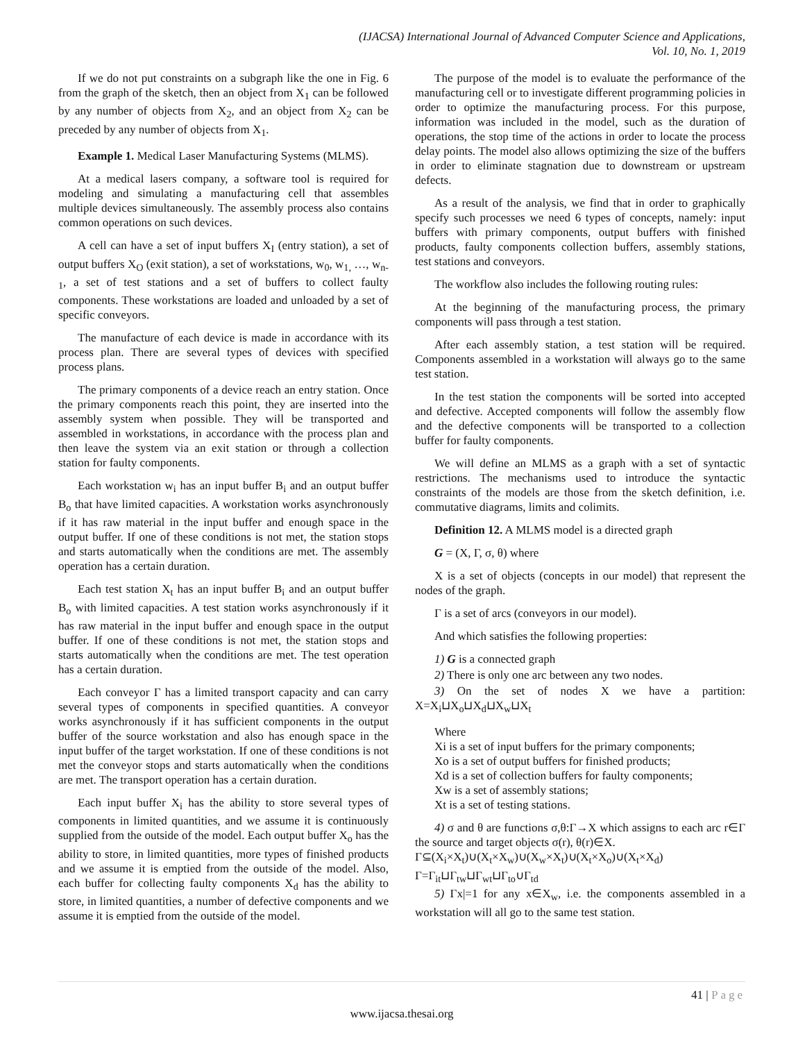(IJACSA) International Journal of Advanced Computer Science and Applications,
Vol. 10, No. 1, 2019
If we do not put constraints on a subgraph like the one in Fig. 6 from the graph of the sketch, then an object from X<sub>1</sub> can be followed by any number of objects from X<sub>2</sub>, and an object from X<sub>2</sub> can be preceded by any number of objects from X<sub>1</sub>.
Example 1. Medical Laser Manufacturing Systems (MLMS).
At a medical lasers company, a software tool is required for modeling and simulating a manufacturing cell that assembles multiple devices simultaneously. The assembly process also contains common operations on such devices.
A cell can have a set of input buffers X<sub>I</sub> (entry station), a set of output buffers X<sub>O</sub> (exit station), a set of workstations, w<sub>0</sub>, w<sub>1,</sub> …, w<sub>n-1</sub>, a set of test stations and a set of buffers to collect faulty components. These workstations are loaded and unloaded by a set of specific conveyors.
The manufacture of each device is made in accordance with its process plan. There are several types of devices with specified process plans.
The primary components of a device reach an entry station. Once the primary components reach this point, they are inserted into the assembly system when possible. They will be transported and assembled in workstations, in accordance with the process plan and then leave the system via an exit station or through a collection station for faulty components.
Each workstation w<sub>i</sub> has an input buffer B<sub>i</sub> and an output buffer B<sub>o</sub> that have limited capacities. A workstation works asynchronously if it has raw material in the input buffer and enough space in the output buffer. If one of these conditions is not met, the station stops and starts automatically when the conditions are met. The assembly operation has a certain duration.
Each test station X<sub>t</sub> has an input buffer B<sub>i</sub> and an output buffer B<sub>o</sub> with limited capacities. A test station works asynchronously if it has raw material in the input buffer and enough space in the output buffer. If one of these conditions is not met, the station stops and starts automatically when the conditions are met. The test operation has a certain duration.
Each conveyor Γ has a limited transport capacity and can carry several types of components in specified quantities. A conveyor works asynchronously if it has sufficient components in the output buffer of the source workstation and also has enough space in the input buffer of the target workstation. If one of these conditions is not met the conveyor stops and starts automatically when the conditions are met. The transport operation has a certain duration.
Each input buffer X<sub>i</sub> has the ability to store several types of components in limited quantities, and we assume it is continuously supplied from the outside of the model. Each output buffer X<sub>o</sub> has the ability to store, in limited quantities, more types of finished products and we assume it is emptied from the outside of the model. Also, each buffer for collecting faulty components X<sub>d</sub> has the ability to store, in limited quantities, a number of defective components and we assume it is emptied from the outside of the model.
The purpose of the model is to evaluate the performance of the manufacturing cell or to investigate different programming policies in order to optimize the manufacturing process. For this purpose, information was included in the model, such as the duration of operations, the stop time of the actions in order to locate the process delay points. The model also allows optimizing the size of the buffers in order to eliminate stagnation due to downstream or upstream defects.
As a result of the analysis, we find that in order to graphically specify such processes we need 6 types of concepts, namely: input buffers with primary components, output buffers with finished products, faulty components collection buffers, assembly stations, test stations and conveyors.
The workflow also includes the following routing rules:
At the beginning of the manufacturing process, the primary components will pass through a test station.
After each assembly station, a test station will be required. Components assembled in a workstation will always go to the same test station.
In the test station the components will be sorted into accepted and defective. Accepted components will follow the assembly flow and the defective components will be transported to a collection buffer for faulty components.
We will define an MLMS as a graph with a set of syntactic restrictions. The mechanisms used to introduce the syntactic constraints of the models are those from the sketch definition, i.e. commutative diagrams, limits and colimits.
Definition 12. A MLMS model is a directed graph
G = (X, Γ, σ, θ) where
X is a set of objects (concepts in our model) that represent the nodes of the graph.
Γ is a set of arcs (conveyors in our model).
And which satisfies the following properties:
1) G is a connected graph
2) There is only one arc between any two nodes.
3) On the set of nodes X we have a partition: X=X<sub>i</sub>⊔X<sub>o</sub>⊔X<sub>d</sub>⊔X<sub>w</sub>⊔X<sub>t</sub>
Where
Xi is a set of input buffers for the primary components;
Xo is a set of output buffers for finished products;
Xd is a set of collection buffers for faulty components;
Xw is a set of assembly stations;
Xt is a set of testing stations.
4) σ and θ are functions σ,θ:Γ→X which assigns to each arc r∈Γ the source and target objects σ(r), θ(r)∈X.
Γ⊆(X<sub>i</sub>×X<sub>t</sub>)∪(X<sub>t</sub>×X<sub>w</sub>)∪(X<sub>w</sub>×X<sub>t</sub>)∪(X<sub>t</sub>×X<sub>o</sub>)∪(X<sub>t</sub>×X<sub>d</sub>)
Γ=Γ<sub>it</sub>⊔Γ<sub>tw</sub>⊔Γ<sub>wt</sub>⊔Γ<sub>to</sub>∪Γ<sub>td</sub>
5) Γx|=1 for any x∈X<sub>w</sub>, i.e. the components assembled in a workstation will all go to the same test station.
41 | Page
www.ijacsa.thesai.org